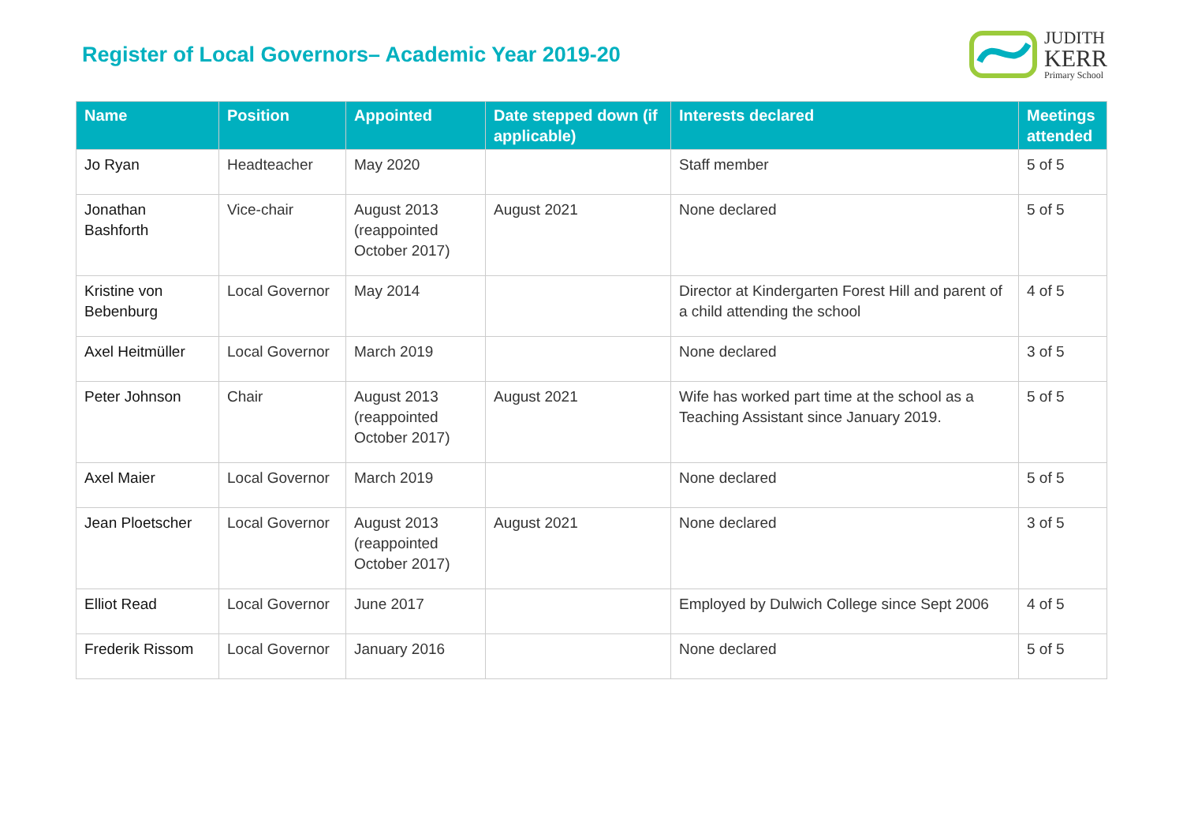Register of Local Governors– Academic Year 2019-20
JUDITH
KERR
Primary School
| Name | Position | Appointed | Date stepped down (if applicable) | Interests declared | Meetings attended |
| --- | --- | --- | --- | --- | --- |
| Jo Ryan | Headteacher | May 2020 | | Staff member | 5 of 5 |
| Jonathan Bashforth | Vice-chair | August 2013 (reappointed October 2017) | August 2021 | None declared | 5 of 5 |
| Kristine von Bebenburg | Local Governor | May 2014 | | Director at Kindergarten Forest Hill and parent of a child attending the school | 4 of 5 |
| Axel Heitmüller | Local Governor | March 2019 | | None declared | 3 of 5 |
| Peter Johnson | Chair | August 2013 (reappointed October 2017) | August 2021 | Wife has worked part time at the school as a Teaching Assistant since January 2019. | 5 of 5 |
| Axel Maier | Local Governor | March 2019 | | None declared | 5 of 5 |
| Jean Ploetscher | Local Governor | August 2013 (reappointed October 2017) | August 2021 | None declared | 3 of 5 |
| Elliot Read | Local Governor | June 2017 | | Employed by Dulwich College since Sept 2006 | 4 of 5 |
| Frederik Rissom | Local Governor | January 2016 | | None declared | 5 of 5 |